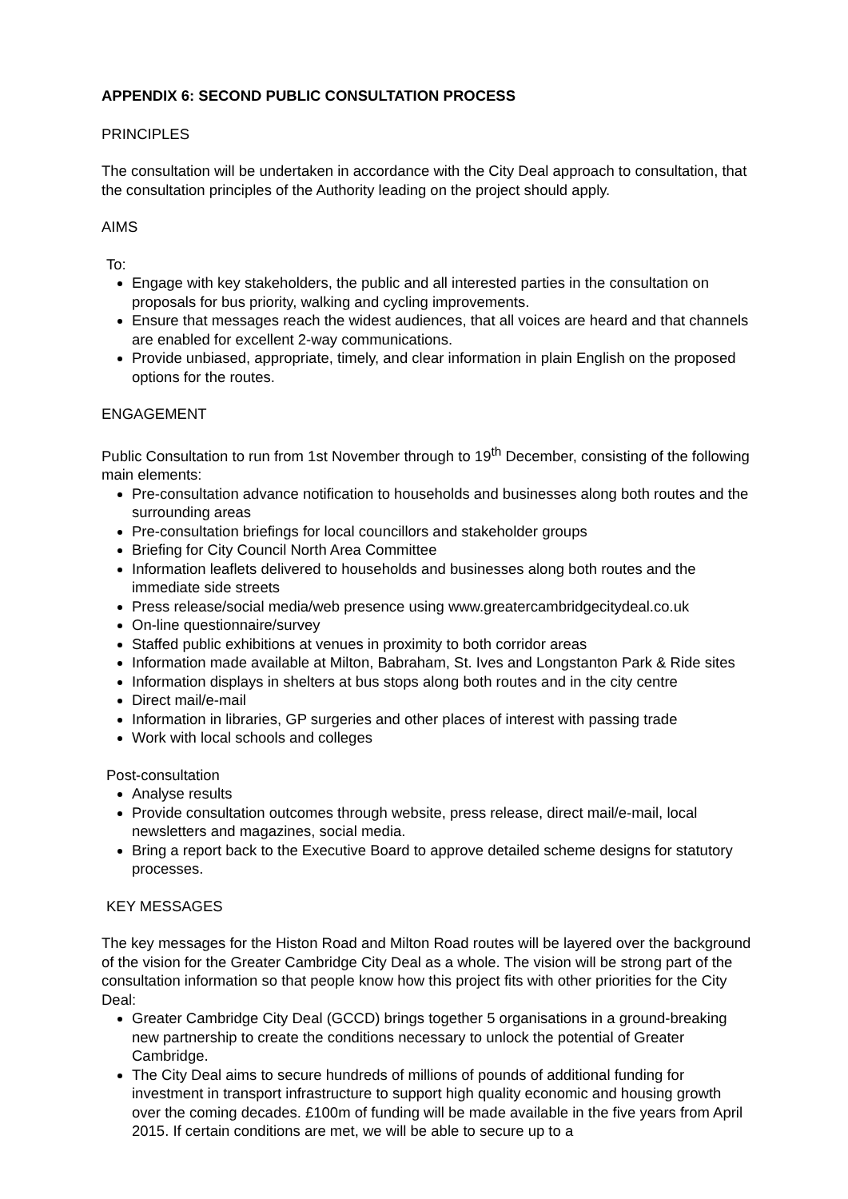APPENDIX 6: SECOND PUBLIC CONSULTATION PROCESS
PRINCIPLES
The consultation will be undertaken in accordance with the City Deal approach to consultation, that the consultation principles of the Authority leading on the project should apply.
AIMS
To:
Engage with key stakeholders, the public and all interested parties in the consultation on proposals for bus priority, walking and cycling improvements.
Ensure that messages reach the widest audiences, that all voices are heard and that channels are enabled for excellent 2-way communications.
Provide unbiased, appropriate, timely, and clear information in plain English on the proposed options for the routes.
ENGAGEMENT
Public Consultation to run from 1st November through to 19<sup>th</sup> December, consisting of the following main elements:
Pre-consultation advance notification to households and businesses along both routes and the surrounding areas
Pre-consultation briefings for local councillors and stakeholder groups
Briefing for City Council North Area Committee
Information leaflets delivered to households and businesses along both routes and the immediate side streets
Press release/social media/web presence using www.greatercambridgecitydeal.co.uk
On-line questionnaire/survey
Staffed public exhibitions at venues in proximity to both corridor areas
Information made available at Milton, Babraham, St. Ives and Longstanton Park & Ride sites
Information displays in shelters at bus stops along both routes and in the city centre
Direct mail/e-mail
Information in libraries, GP surgeries and other places of interest with passing trade
Work with local schools and colleges
Post-consultation
Analyse results
Provide consultation outcomes through website, press release, direct mail/e-mail, local newsletters and magazines, social media.
Bring a report back to the Executive Board to approve detailed scheme designs for statutory processes.
KEY MESSAGES
The key messages for the Histon Road and Milton Road routes will be layered over the background of the vision for the Greater Cambridge City Deal as a whole. The vision will be strong part of the consultation information so that people know how this project fits with other priorities for the City Deal:
Greater Cambridge City Deal (GCCD) brings together 5 organisations in a ground-breaking new partnership to create the conditions necessary to unlock the potential of Greater Cambridge.
The City Deal aims to secure hundreds of millions of pounds of additional funding for investment in transport infrastructure to support high quality economic and housing growth over the coming decades. £100m of funding will be made available in the five years from April 2015. If certain conditions are met, we will be able to secure up to a